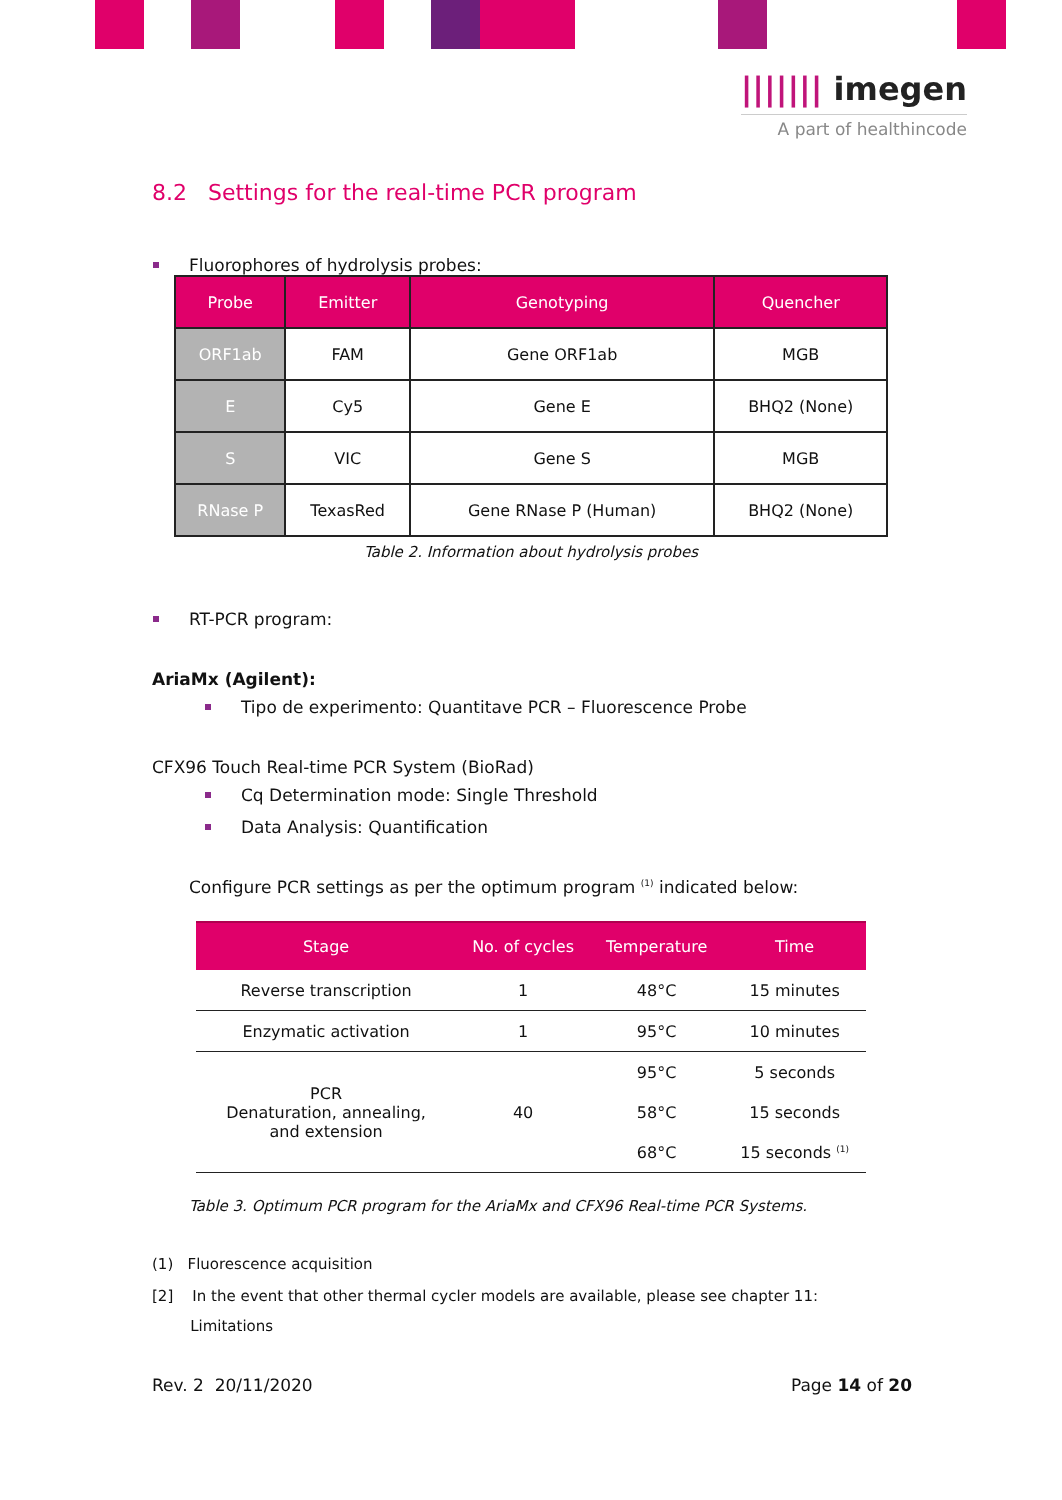||||||| imegen
A part of healthincode
8.2 Settings for the real-time PCR program
Fluorophores of hydrolysis probes:
| Probe | Emitter | Genotyping | Quencher |
| --- | --- | --- | --- |
| ORF1ab | FAM | Gene ORF1ab | MGB |
| E | Cy5 | Gene E | BHQ2 (None) |
| S | VIC | Gene S | MGB |
| RNase P | TexasRed | Gene RNase P (Human) | BHQ2 (None) |
Table 2. Information about hydrolysis probes
RT-PCR program:
AriaMx (Agilent):
Tipo de experimento: Quantitave PCR – Fluorescence Probe
CFX96 Touch Real-time PCR System (BioRad)
Cq Determination mode: Single Threshold
Data Analysis: Quantification
Configure PCR settings as per the optimum program <sup>(1)</sup> indicated below:
| Stage | No. of cycles | Temperature | Time |
| --- | --- | --- | --- |
| Reverse transcription | 1 | 48°C | 15 minutes |
| Enzymatic activation | 1 | 95°C | 10 minutes |
| PCR Denaturation, annealing, and extension | 40 | 95°C | 5 seconds |
| | | 58°C | 15 seconds |
| | | 68°C | 15 seconds <sup>(1)</sup> |
Table 3. Optimum PCR program for the AriaMx and CFX96 Real-time PCR Systems.
(1) Fluorescence acquisition
[2] In the event that other thermal cycler models are available, please see chapter 11:
Limitations
Rev. 2 20/11/2020 Page 14 of 20